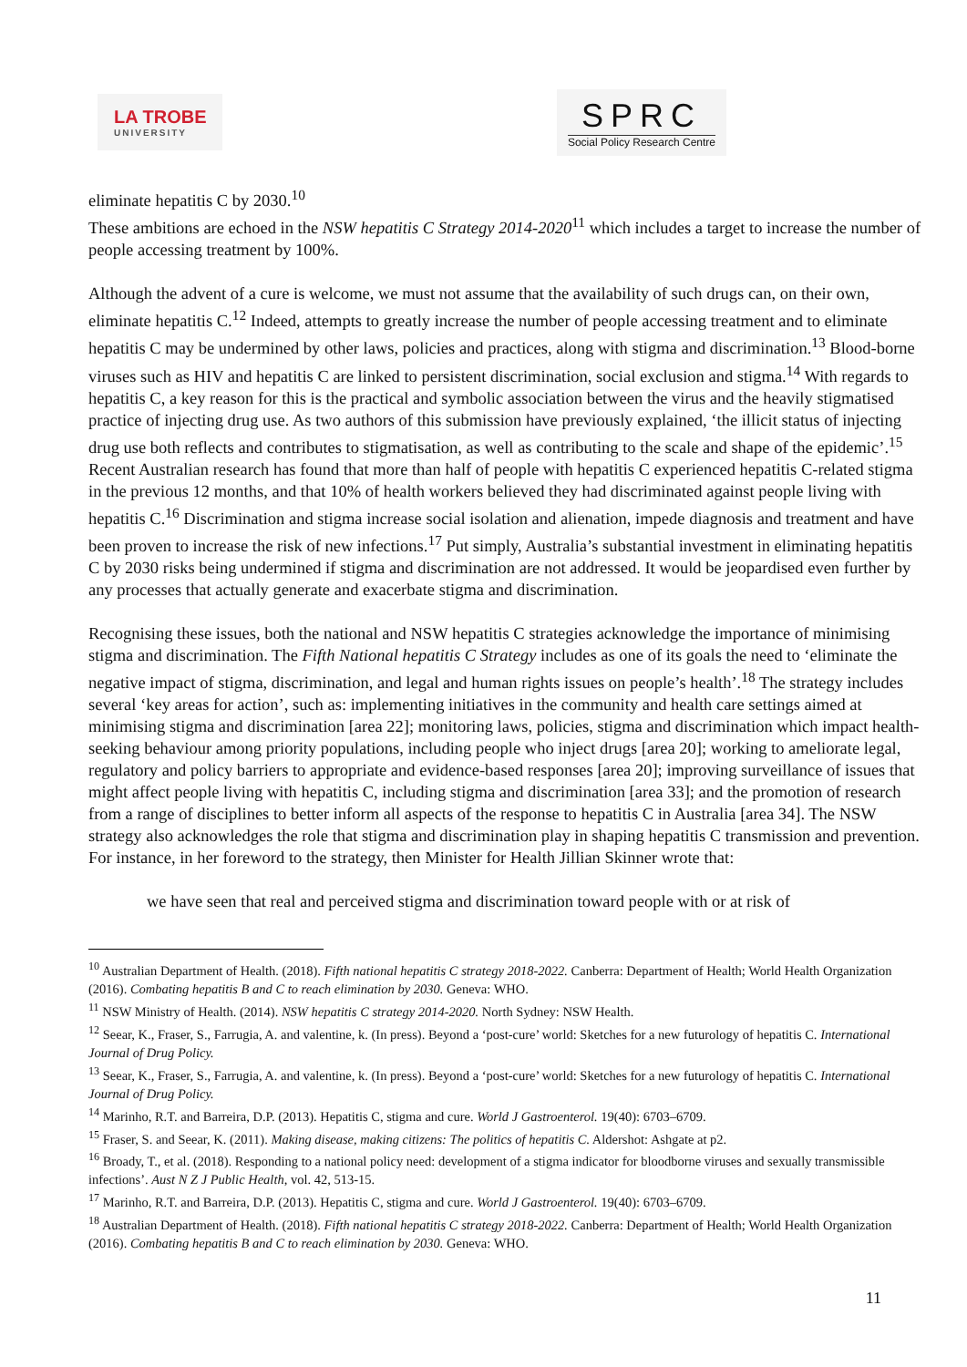LA TROBE
UNIVERSITY
SPRC
Social Policy Research Centre
eliminate hepatitis C by 2030.<sup>10</sup>
These ambitions are echoed in the NSW hepatitis C Strategy 2014-2020<sup>11</sup> which includes a target to increase the number of people accessing treatment by 100%.
Although the advent of a cure is welcome, we must not assume that the availability of such drugs can, on their own, eliminate hepatitis C.<sup>12</sup> Indeed, attempts to greatly increase the number of people accessing treatment and to eliminate hepatitis C may be undermined by other laws, policies and practices, along with stigma and discrimination.<sup>13</sup> Blood-borne viruses such as HIV and hepatitis C are linked to persistent discrimination, social exclusion and stigma.<sup>14</sup> With regards to hepatitis C, a key reason for this is the practical and symbolic association between the virus and the heavily stigmatised practice of injecting drug use. As two authors of this submission have previously explained, ‘the illicit status of injecting drug use both reflects and contributes to stigmatisation, as well as contributing to the scale and shape of the epidemic’.<sup>15</sup> Recent Australian research has found that more than half of people with hepatitis C experienced hepatitis C-related stigma in the previous 12 months, and that 10% of health workers believed they had discriminated against people living with hepatitis C.<sup>16</sup> Discrimination and stigma increase social isolation and alienation, impede diagnosis and treatment and have been proven to increase the risk of new infections.<sup>17</sup> Put simply, Australia’s substantial investment in eliminating hepatitis C by 2030 risks being undermined if stigma and discrimination are not addressed. It would be jeopardised even further by any processes that actually generate and exacerbate stigma and discrimination.
Recognising these issues, both the national and NSW hepatitis C strategies acknowledge the importance of minimising stigma and discrimination. The Fifth National hepatitis C Strategy includes as one of its goals the need to ‘eliminate the negative impact of stigma, discrimination, and legal and human rights issues on people’s health’.<sup>18</sup> The strategy includes several ‘key areas for action’, such as: implementing initiatives in the community and health care settings aimed at minimising stigma and discrimination [area 22]; monitoring laws, policies, stigma and discrimination which impact health-seeking behaviour among priority populations, including people who inject drugs [area 20]; working to ameliorate legal, regulatory and policy barriers to appropriate and evidence-based responses [area 20]; improving surveillance of issues that might affect people living with hepatitis C, including stigma and discrimination [area 33]; and the promotion of research from a range of disciplines to better inform all aspects of the response to hepatitis C in Australia [area 34]. The NSW strategy also acknowledges the role that stigma and discrimination play in shaping hepatitis C transmission and prevention. For instance, in her foreword to the strategy, then Minister for Health Jillian Skinner wrote that:
we have seen that real and perceived stigma and discrimination toward people with or at risk of
<sup>10</sup> Australian Department of Health. (2018). Fifth national hepatitis C strategy 2018-2022. Canberra: Department of Health; World Health Organization (2016). Combating hepatitis B and C to reach elimination by 2030. Geneva: WHO.
<sup>11</sup> NSW Ministry of Health. (2014). NSW hepatitis C strategy 2014-2020. North Sydney: NSW Health.
<sup>12</sup> Seear, K., Fraser, S., Farrugia, A. and valentine, k. (In press). Beyond a ‘post-cure’ world: Sketches for a new futurology of hepatitis C. International Journal of Drug Policy.
<sup>13</sup> Seear, K., Fraser, S., Farrugia, A. and valentine, k. (In press). Beyond a ‘post-cure’ world: Sketches for a new futurology of hepatitis C. International Journal of Drug Policy.
<sup>14</sup> Marinho, R.T. and Barreira, D.P. (2013). Hepatitis C, stigma and cure. World J Gastroenterol. 19(40): 6703–6709.
<sup>15</sup> Fraser, S. and Seear, K. (2011). Making disease, making citizens: The politics of hepatitis C. Aldershot: Ashgate at p2.
<sup>16</sup> Broady, T., et al. (2018). Responding to a national policy need: development of a stigma indicator for bloodborne viruses and sexually transmissible infections’. Aust N Z J Public Health, vol. 42, 513-15.
<sup>17</sup> Marinho, R.T. and Barreira, D.P. (2013). Hepatitis C, stigma and cure. World J Gastroenterol. 19(40): 6703–6709.
<sup>18</sup> Australian Department of Health. (2018). Fifth national hepatitis C strategy 2018-2022. Canberra: Department of Health; World Health Organization (2016). Combating hepatitis B and C to reach elimination by 2030. Geneva: WHO.
11